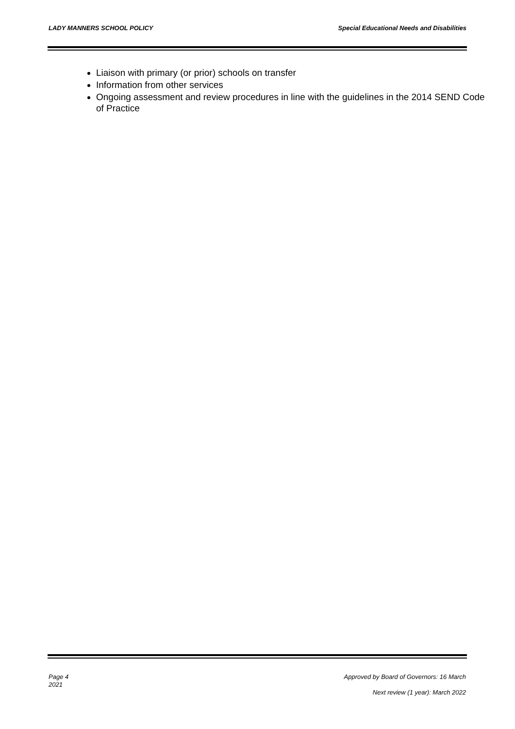LADY MANNERS SCHOOL POLICY Special Educational Needs and Disabilities
Liaison with primary (or prior) schools on transfer
Information from other services
Ongoing assessment and review procedures in line with the guidelines in the 2014 SEND Code of Practice
Page 4
2021
Approved by Board of Governors: 16 March
Next review (1 year): March 2022